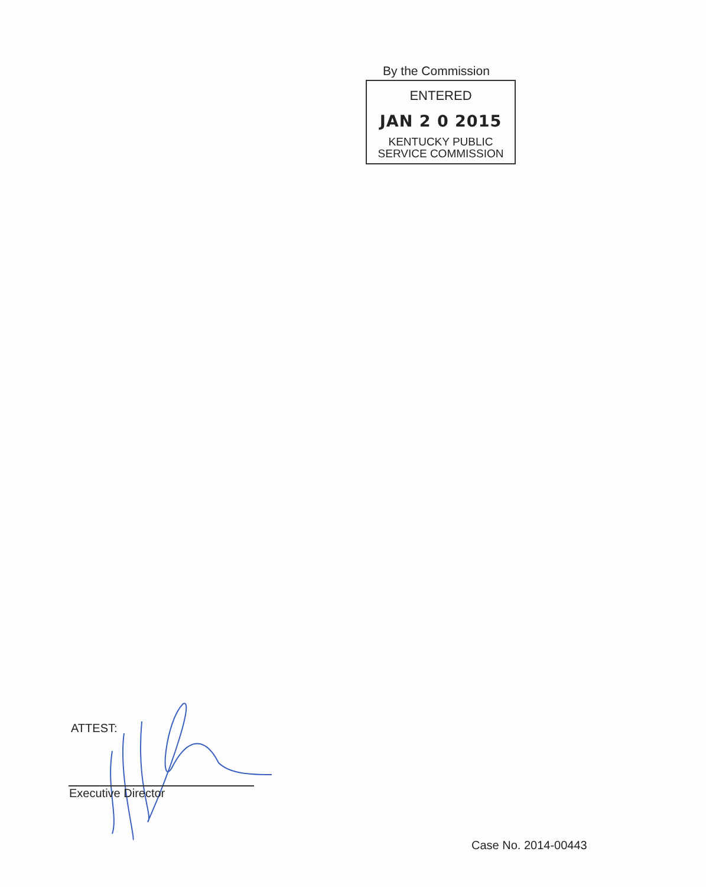By the Commission
ENTERED
JAN 2 0 2015
KENTUCKY PUBLIC
SERVICE COMMISSION
ATTEST:
Executive Director
Case No. 2014-00443